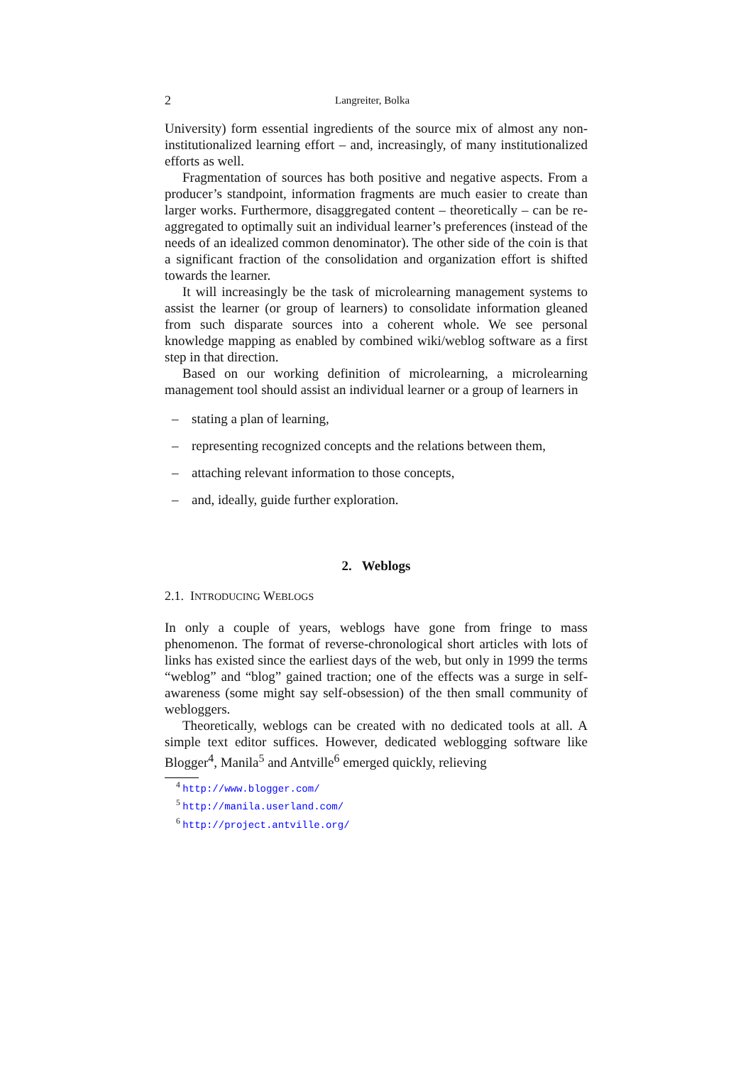2 Langreiter, Bolka
University) form essential ingredients of the source mix of almost any non-institutionalized learning effort – and, increasingly, of many institutionalized efforts as well.
Fragmentation of sources has both positive and negative aspects. From a producer’s standpoint, information fragments are much easier to create than larger works. Furthermore, disaggregated content – theoretically – can be re-aggregated to optimally suit an individual learner’s preferences (instead of the needs of an idealized common denominator). The other side of the coin is that a significant fraction of the consolidation and organization effort is shifted towards the learner.
It will increasingly be the task of microlearning management systems to assist the learner (or group of learners) to consolidate information gleaned from such disparate sources into a coherent whole. We see personal knowledge mapping as enabled by combined wiki/weblog software as a first step in that direction.
Based on our working definition of microlearning, a microlearning management tool should assist an individual learner or a group of learners in
– stating a plan of learning,
– representing recognized concepts and the relations between them,
– attaching relevant information to those concepts,
– and, ideally, guide further exploration.
2. Weblogs
2.1. INTRODUCING WEBLOGS
In only a couple of years, weblogs have gone from fringe to mass phenomenon. The format of reverse-chronological short articles with lots of links has existed since the earliest days of the web, but only in 1999 the terms “weblog” and “blog” gained traction; one of the effects was a surge in self-awareness (some might say self-obsession) of the then small community of webloggers.
Theoretically, weblogs can be created with no dedicated tools at all. A simple text editor suffices. However, dedicated weblogging software like Blogger<sup>4</sup>, Manila<sup>5</sup> and Antville<sup>6</sup> emerged quickly, relieving
<sup>4</sup> http://www.blogger.com/
<sup>5</sup> http://manila.userland.com/
<sup>6</sup> http://project.antville.org/